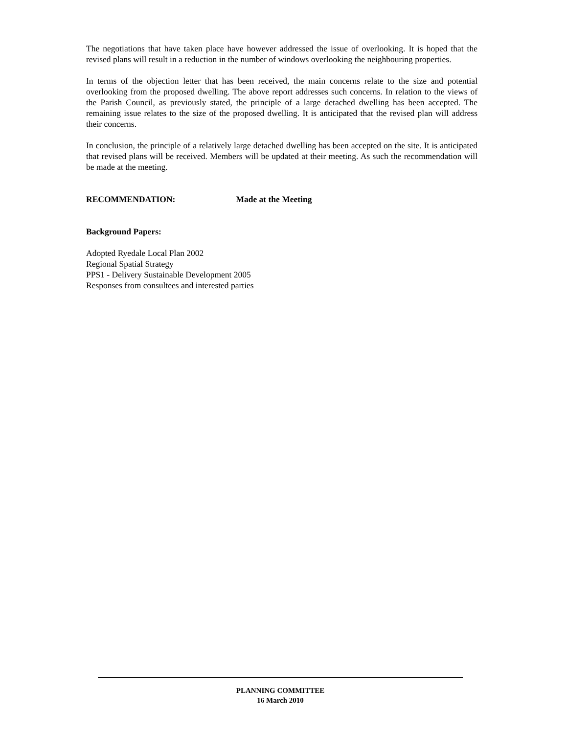The negotiations that have taken place have however addressed the issue of overlooking. It is hoped that the revised plans will result in a reduction in the number of windows overlooking the neighbouring properties.
In terms of the objection letter that has been received, the main concerns relate to the size and potential overlooking from the proposed dwelling. The above report addresses such concerns. In relation to the views of the Parish Council, as previously stated, the principle of a large detached dwelling has been accepted. The remaining issue relates to the size of the proposed dwelling. It is anticipated that the revised plan will address their concerns.
In conclusion, the principle of a relatively large detached dwelling has been accepted on the site. It is anticipated that revised plans will be received. Members will be updated at their meeting. As such the recommendation will be made at the meeting.
RECOMMENDATION: Made at the Meeting
Background Papers:
Adopted Ryedale Local Plan 2002
Regional Spatial Strategy
PPS1 - Delivery Sustainable Development 2005
Responses from consultees and interested parties
PLANNING COMMITTEE
16 March 2010